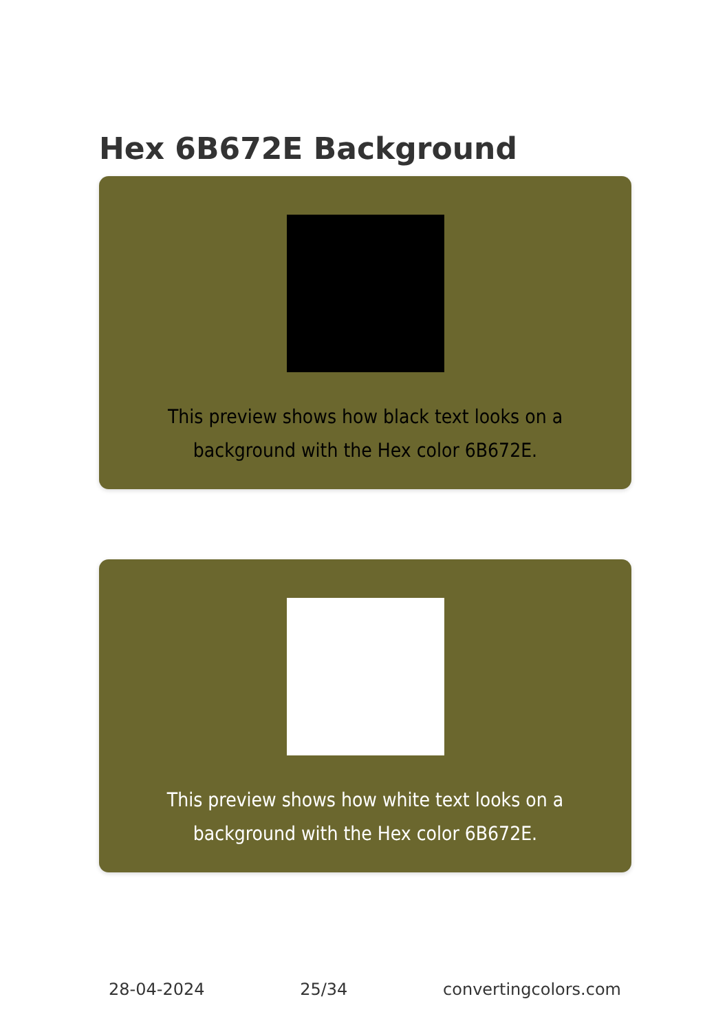Hex 6B672E Background
This preview shows how black text looks on a background with the Hex color 6B672E.
This preview shows how white text looks on a background with the Hex color 6B672E.
28-04-2024 25/34 convertingcolors.com